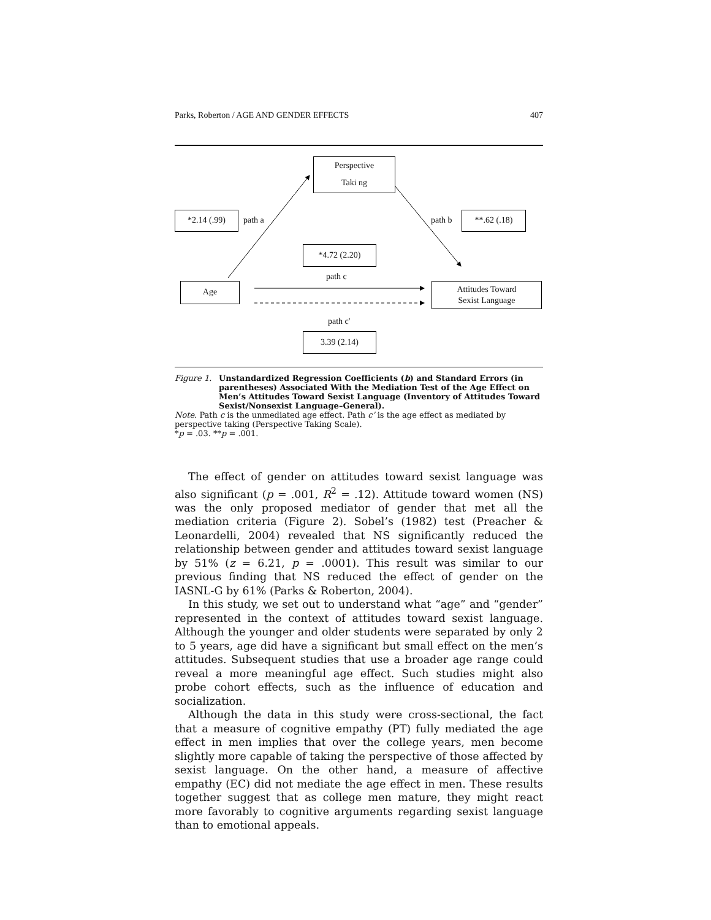Parks, Roberton / AGE AND GENDER EFFECTS 407
Perspective
Taki ng
*2.14 (.99)
path a path b
**.62 (.18)
*4.72 (2.20)
path c
Age
Attitudes Toward
Sexist Language
path c'
3.39 (2.14)
Figure 1. Unstandardized Regression Coefficients (b) and Standard Errors (in parentheses) Associated With the Mediation Test of the Age Effect on Men’s Attitudes Toward Sexist Language (Inventory of Attitudes Toward Sexist/Nonsexist Language–General).
Note. Path c is the unmediated age effect. Path c’ is the age effect as mediated by perspective taking (Perspective Taking Scale).
*p = .03. **p = .001.
The effect of gender on attitudes toward sexist language was also significant (p = .001, R<sup>2</sup> = .12). Attitude toward women (NS) was the only proposed mediator of gender that met all the mediation criteria (Figure 2). Sobel’s (1982) test (Preacher & Leonardelli, 2004) revealed that NS significantly reduced the relationship between gender and attitudes toward sexist language by 51% (z = 6.21, p = .0001). This result was similar to our previous finding that NS reduced the effect of gender on the IASNL-G by 61% (Parks & Roberton, 2004).
In this study, we set out to understand what “age” and “gender” represented in the context of attitudes toward sexist language. Although the younger and older students were separated by only 2 to 5 years, age did have a significant but small effect on the men’s attitudes. Subsequent studies that use a broader age range could reveal a more meaningful age effect. Such studies might also probe cohort effects, such as the influence of education and socialization.
Although the data in this study were cross-sectional, the fact that a measure of cognitive empathy (PT) fully mediated the age effect in men implies that over the college years, men become slightly more capable of taking the perspective of those affected by sexist language. On the other hand, a measure of affective empathy (EC) did not mediate the age effect in men. These results together suggest that as college men mature, they might react more favorably to cognitive arguments regarding sexist language than to emotional appeals.